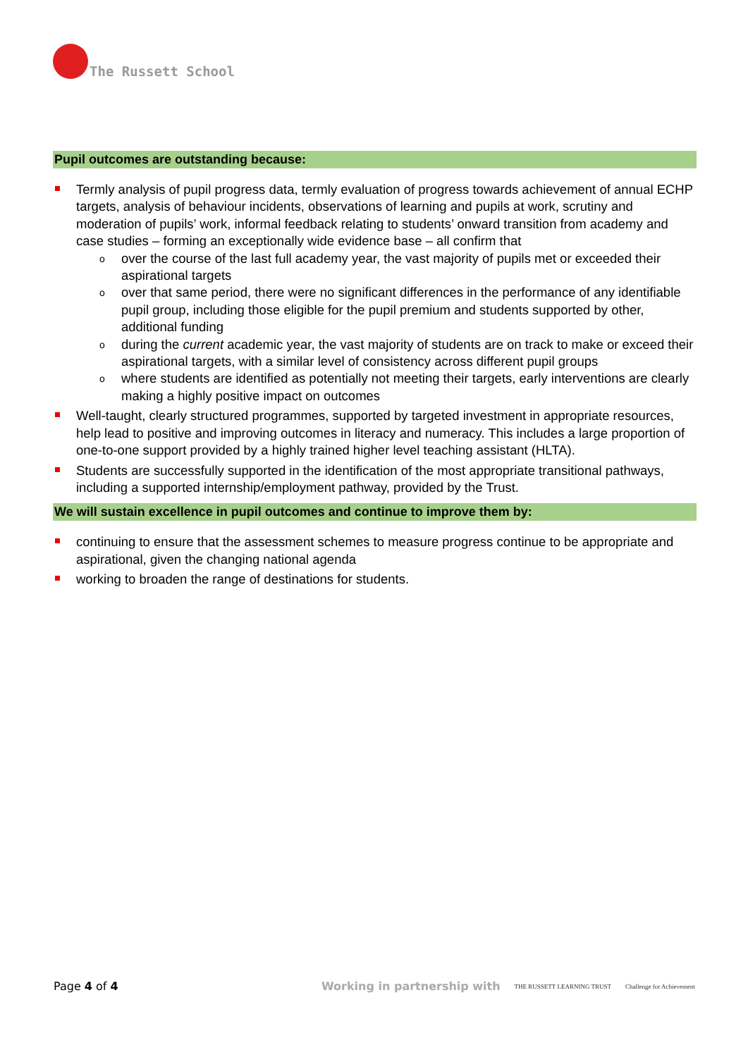The Russett School
Pupil outcomes are outstanding because:
Termly analysis of pupil progress data, termly evaluation of progress towards achievement of annual ECHP targets, analysis of behaviour incidents, observations of learning and pupils at work, scrutiny and moderation of pupils’ work, informal feedback relating to students’ onward transition from academy and case studies – forming an exceptionally wide evidence base – all confirm that
over the course of the last full academy year, the vast majority of pupils met or exceeded their aspirational targets
over that same period, there were no significant differences in the performance of any identifiable pupil group, including those eligible for the pupil premium and students supported by other, additional funding
during the current academic year, the vast majority of students are on track to make or exceed their aspirational targets, with a similar level of consistency across different pupil groups
where students are identified as potentially not meeting their targets, early interventions are clearly making a highly positive impact on outcomes
Well-taught, clearly structured programmes, supported by targeted investment in appropriate resources, help lead to positive and improving outcomes in literacy and numeracy. This includes a large proportion of one-to-one support provided by a highly trained higher level teaching assistant (HLTA).
Students are successfully supported in the identification of the most appropriate transitional pathways, including a supported internship/employment pathway, provided by the Trust.
We will sustain excellence in pupil outcomes and continue to improve them by:
continuing to ensure that the assessment schemes to measure progress continue to be appropriate and aspirational, given the changing national agenda
working to broaden the range of destinations for students.
Page 4 of 4
Working in partnership with THE RUSSETT LEARNING TRUST Challenge for Achievement